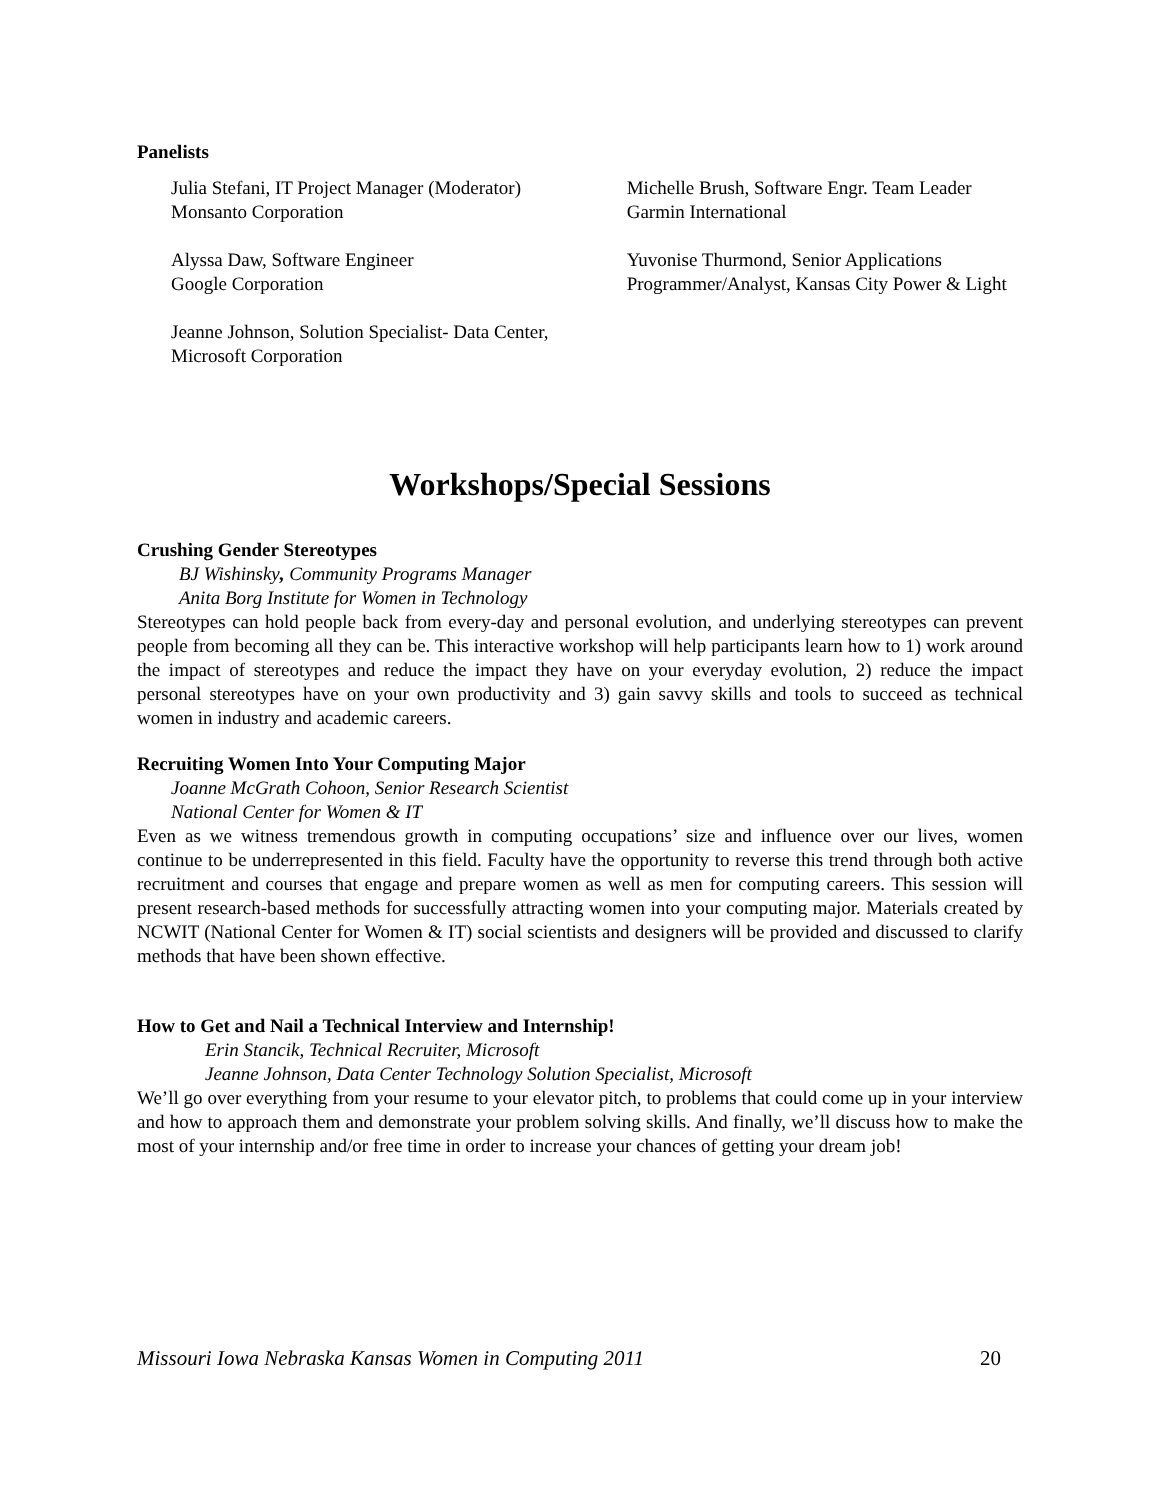Panelists
Julia Stefani, IT Project Manager (Moderator)
Monsanto Corporation
Alyssa Daw, Software Engineer
Google Corporation
Jeanne Johnson, Solution Specialist- Data Center, Microsoft Corporation
Michelle Brush, Software Engr. Team Leader
Garmin International
Yuvonise Thurmond, Senior Applications Programmer/Analyst, Kansas City Power & Light
Workshops/Special Sessions
Crushing Gender Stereotypes
BJ Wishinsky, Community Programs Manager
Anita Borg Institute for Women in Technology
Stereotypes can hold people back from every-day and personal evolution, and underlying stereotypes can prevent people from becoming all they can be. This interactive workshop will help participants learn how to 1) work around the impact of stereotypes and reduce the impact they have on your everyday evolution, 2) reduce the impact personal stereotypes have on your own productivity and 3) gain savvy skills and tools to succeed as technical women in industry and academic careers.
Recruiting Women Into Your Computing Major
Joanne McGrath Cohoon, Senior Research Scientist
National Center for Women & IT
Even as we witness tremendous growth in computing occupations’ size and influence over our lives, women continue to be underrepresented in this field. Faculty have the opportunity to reverse this trend through both active recruitment and courses that engage and prepare women as well as men for computing careers. This session will present research-based methods for successfully attracting women into your computing major. Materials created by NCWIT (National Center for Women & IT) social scientists and designers will be provided and discussed to clarify methods that have been shown effective.
How to Get and Nail a Technical Interview and Internship!
Erin Stancik, Technical Recruiter, Microsoft
Jeanne Johnson, Data Center Technology Solution Specialist, Microsoft
We’ll go over everything from your resume to your elevator pitch, to problems that could come up in your interview and how to approach them and demonstrate your problem solving skills. And finally, we’ll discuss how to make the most of your internship and/or free time in order to increase your chances of getting your dream job!
Missouri Iowa Nebraska Kansas Women in Computing 2011 20